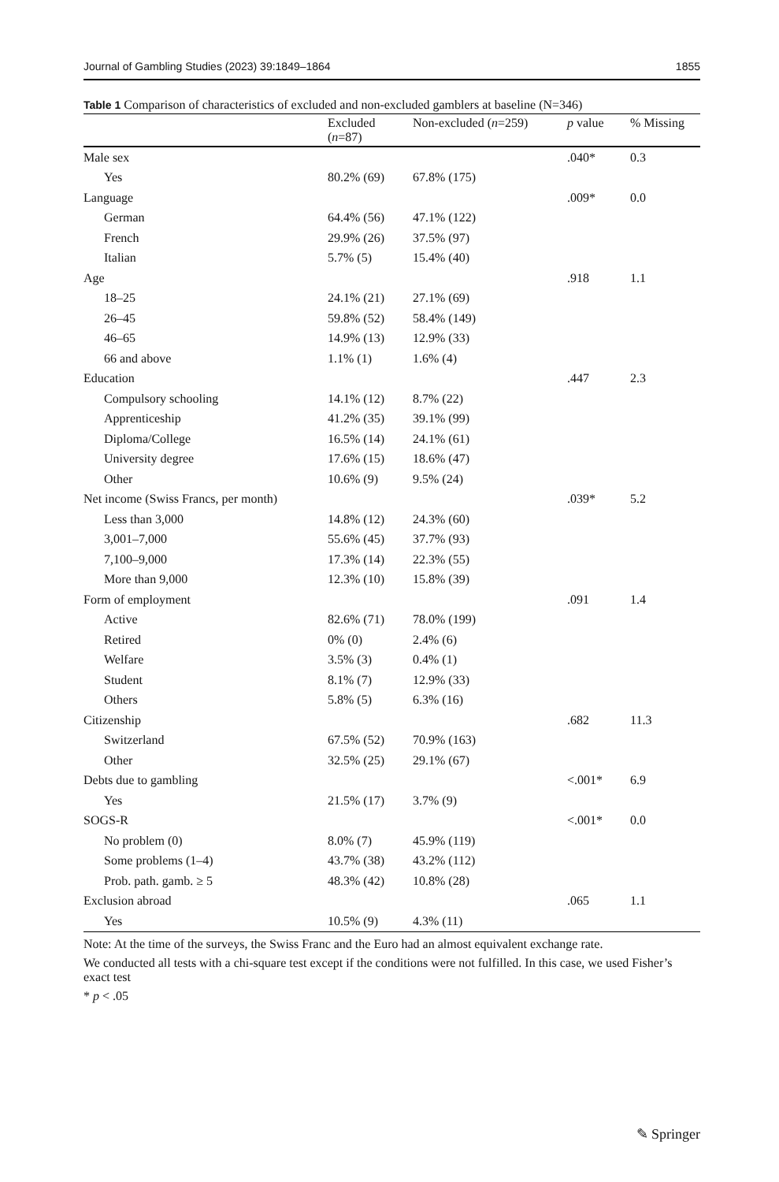Journal of Gambling Studies (2023) 39:1849–1864 1855
Table 1 Comparison of characteristics of excluded and non-excluded gamblers at baseline (N=346)
| | Excluded ( n =87) | Non-excluded ( n =259) | p value | % Missing |
| --- | --- | --- | --- | --- |
| Male sex | | | .040* | 0.3 |
| Yes | 80.2% (69) | 67.8% (175) | | |
| Language | | | .009* | 0.0 |
| German | 64.4% (56) | 47.1% (122) | | |
| French | 29.9% (26) | 37.5% (97) | | |
| Italian | 5.7% (5) | 15.4% (40) | | |
| Age | | | .918 | 1.1 |
| 18–25 | 24.1% (21) | 27.1% (69) | | |
| 26–45 | 59.8% (52) | 58.4% (149) | | |
| 46–65 | 14.9% (13) | 12.9% (33) | | |
| 66 and above | 1.1% (1) | 1.6% (4) | | |
| Education | | | .447 | 2.3 |
| Compulsory schooling | 14.1% (12) | 8.7% (22) | | |
| Apprenticeship | 41.2% (35) | 39.1% (99) | | |
| Diploma/College | 16.5% (14) | 24.1% (61) | | |
| University degree | 17.6% (15) | 18.6% (47) | | |
| Other | 10.6% (9) | 9.5% (24) | | |
| Net income (Swiss Francs, per month) | | | .039* | 5.2 |
| Less than 3,000 | 14.8% (12) | 24.3% (60) | | |
| 3,001–7,000 | 55.6% (45) | 37.7% (93) | | |
| 7,100–9,000 | 17.3% (14) | 22.3% (55) | | |
| More than 9,000 | 12.3% (10) | 15.8% (39) | | |
| Form of employment | | | .091 | 1.4 |
| Active | 82.6% (71) | 78.0% (199) | | |
| Retired | 0% (0) | 2.4% (6) | | |
| Welfare | 3.5% (3) | 0.4% (1) | | |
| Student | 8.1% (7) | 12.9% (33) | | |
| Others | 5.8% (5) | 6.3% (16) | | |
| Citizenship | | | .682 | 11.3 |
| Switzerland | 67.5% (52) | 70.9% (163) | | |
| Other | 32.5% (25) | 29.1% (67) | | |
| Debts due to gambling | | | <.001* | 6.9 |
| Yes | 21.5% (17) | 3.7% (9) | | |
| SOGS-R | | | <.001* | 0.0 |
| No problem (0) | 8.0% (7) | 45.9% (119) | | |
| Some problems (1–4) | 43.7% (38) | 43.2% (112) | | |
| Prob. path. gamb. ≥ 5 | 48.3% (42) | 10.8% (28) | | |
| Exclusion abroad | | | .065 | 1.1 |
| Yes | 10.5% (9) | 4.3% (11) | | |
Note: At the time of the surveys, the Swiss Franc and the Euro had an almost equivalent exchange rate.
We conducted all tests with a chi-square test except if the conditions were not fulfilled. In this case, we used Fisher’s exact test
* p < .05
✎ Springer